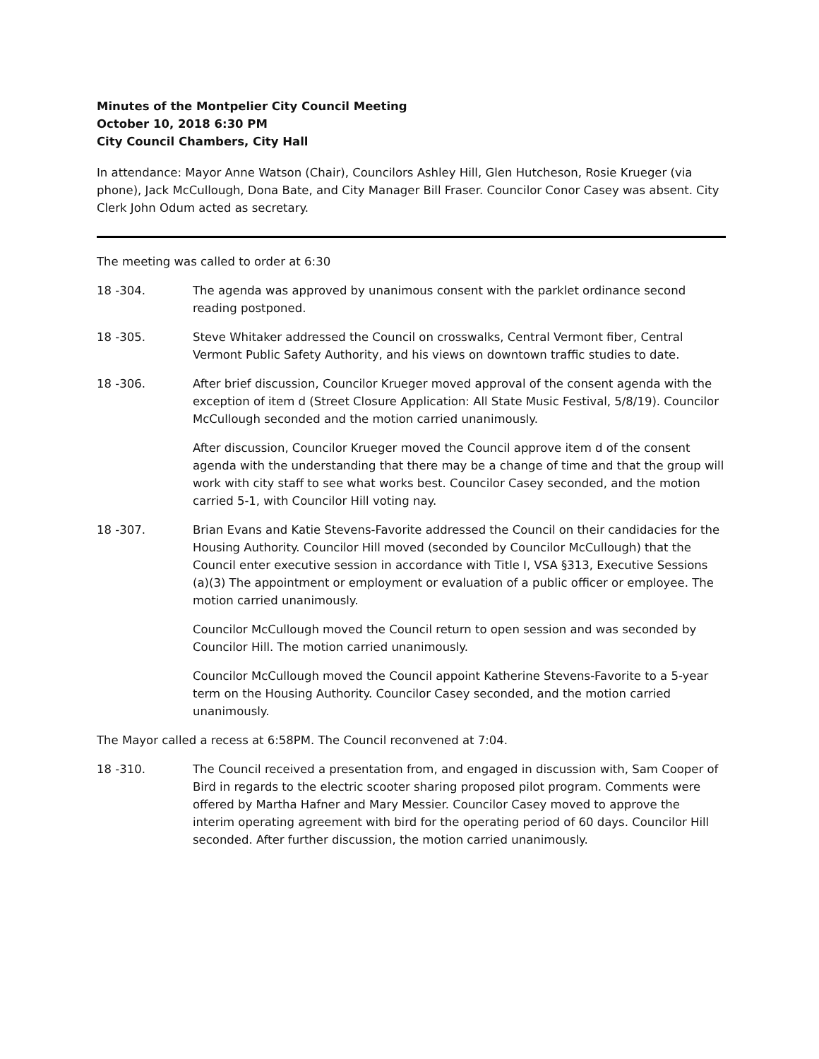Minutes of the Montpelier City Council Meeting
October 10, 2018 6:30 PM
City Council Chambers, City Hall
In attendance: Mayor Anne Watson (Chair), Councilors Ashley Hill, Glen Hutcheson, Rosie Krueger (via phone), Jack McCullough, Dona Bate, and City Manager Bill Fraser. Councilor Conor Casey was absent. City Clerk John Odum acted as secretary.
The meeting was called to order at 6:30
18 -304. The agenda was approved by unanimous consent with the parklet ordinance second reading postponed.
18 -305. Steve Whitaker addressed the Council on crosswalks, Central Vermont fiber, Central Vermont Public Safety Authority, and his views on downtown traffic studies to date.
18 -306. After brief discussion, Councilor Krueger moved approval of the consent agenda with the exception of item d (Street Closure Application: All State Music Festival, 5/8/19). Councilor McCullough seconded and the motion carried unanimously.
After discussion, Councilor Krueger moved the Council approve item d of the consent agenda with the understanding that there may be a change of time and that the group will work with city staff to see what works best. Councilor Casey seconded, and the motion carried 5-1, with Councilor Hill voting nay.
18 -307. Brian Evans and Katie Stevens-Favorite addressed the Council on their candidacies for the Housing Authority. Councilor Hill moved (seconded by Councilor McCullough) that the Council enter executive session in accordance with Title I, VSA §313, Executive Sessions (a)(3) The appointment or employment or evaluation of a public officer or employee. The motion carried unanimously.
Councilor McCullough moved the Council return to open session and was seconded by Councilor Hill. The motion carried unanimously.
Councilor McCullough moved the Council appoint Katherine Stevens-Favorite to a 5-year term on the Housing Authority. Councilor Casey seconded, and the motion carried unanimously.
The Mayor called a recess at 6:58PM. The Council reconvened at 7:04.
18 -310. The Council received a presentation from, and engaged in discussion with, Sam Cooper of Bird in regards to the electric scooter sharing proposed pilot program. Comments were offered by Martha Hafner and Mary Messier. Councilor Casey moved to approve the interim operating agreement with bird for the operating period of 60 days. Councilor Hill seconded. After further discussion, the motion carried unanimously.